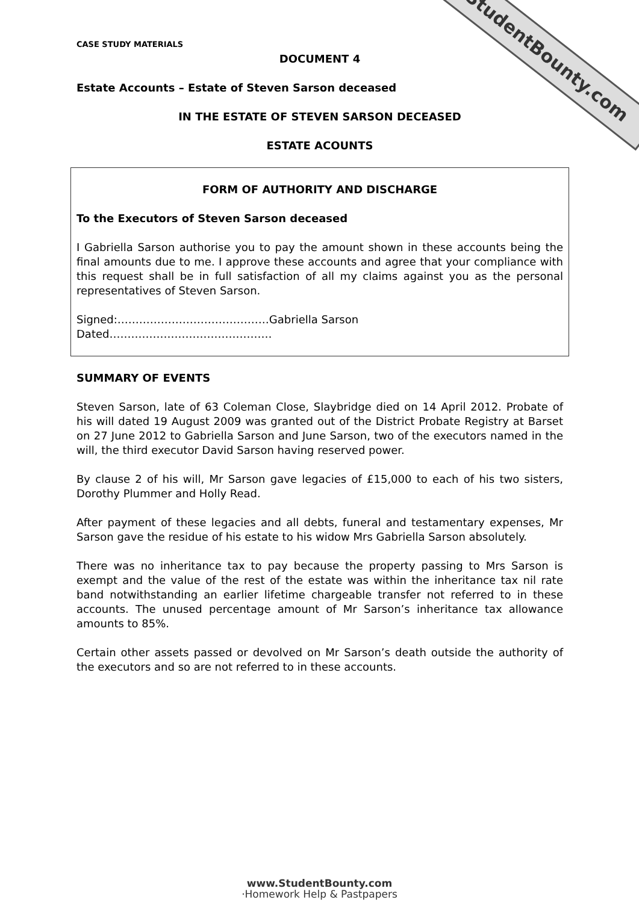StudentBounty.com
CASE STUDY MATERIALS
DOCUMENT 4
Estate Accounts – Estate of Steven Sarson deceased
IN THE ESTATE OF STEVEN SARSON DECEASED
ESTATE ACOUNTS
FORM OF AUTHORITY AND DISCHARGE
To the Executors of Steven Sarson deceased
I Gabriella Sarson authorise you to pay the amount shown in these accounts being the final amounts due to me. I approve these accounts and agree that your compliance with this request shall be in full satisfaction of all my claims against you as the personal representatives of Steven Sarson.
Signed:……………………………………Gabriella Sarson Dated………………………………………
SUMMARY OF EVENTS
Steven Sarson, late of 63 Coleman Close, Slaybridge died on 14 April 2012. Probate of his will dated 19 August 2009 was granted out of the District Probate Registry at Barset on 27 June 2012 to Gabriella Sarson and June Sarson, two of the executors named in the will, the third executor David Sarson having reserved power.
By clause 2 of his will, Mr Sarson gave legacies of £15,000 to each of his two sisters, Dorothy Plummer and Holly Read.
After payment of these legacies and all debts, funeral and testamentary expenses, Mr Sarson gave the residue of his estate to his widow Mrs Gabriella Sarson absolutely.
There was no inheritance tax to pay because the property passing to Mrs Sarson is exempt and the value of the rest of the estate was within the inheritance tax nil rate band notwithstanding an earlier lifetime chargeable transfer not referred to in these accounts. The unused percentage amount of Mr Sarson’s inheritance tax allowance amounts to 85%.
Certain other assets passed or devolved on Mr Sarson’s death outside the authority of the executors and so are not referred to in these accounts.
www.StudentBounty.com
·Homework Help & Pastpapers